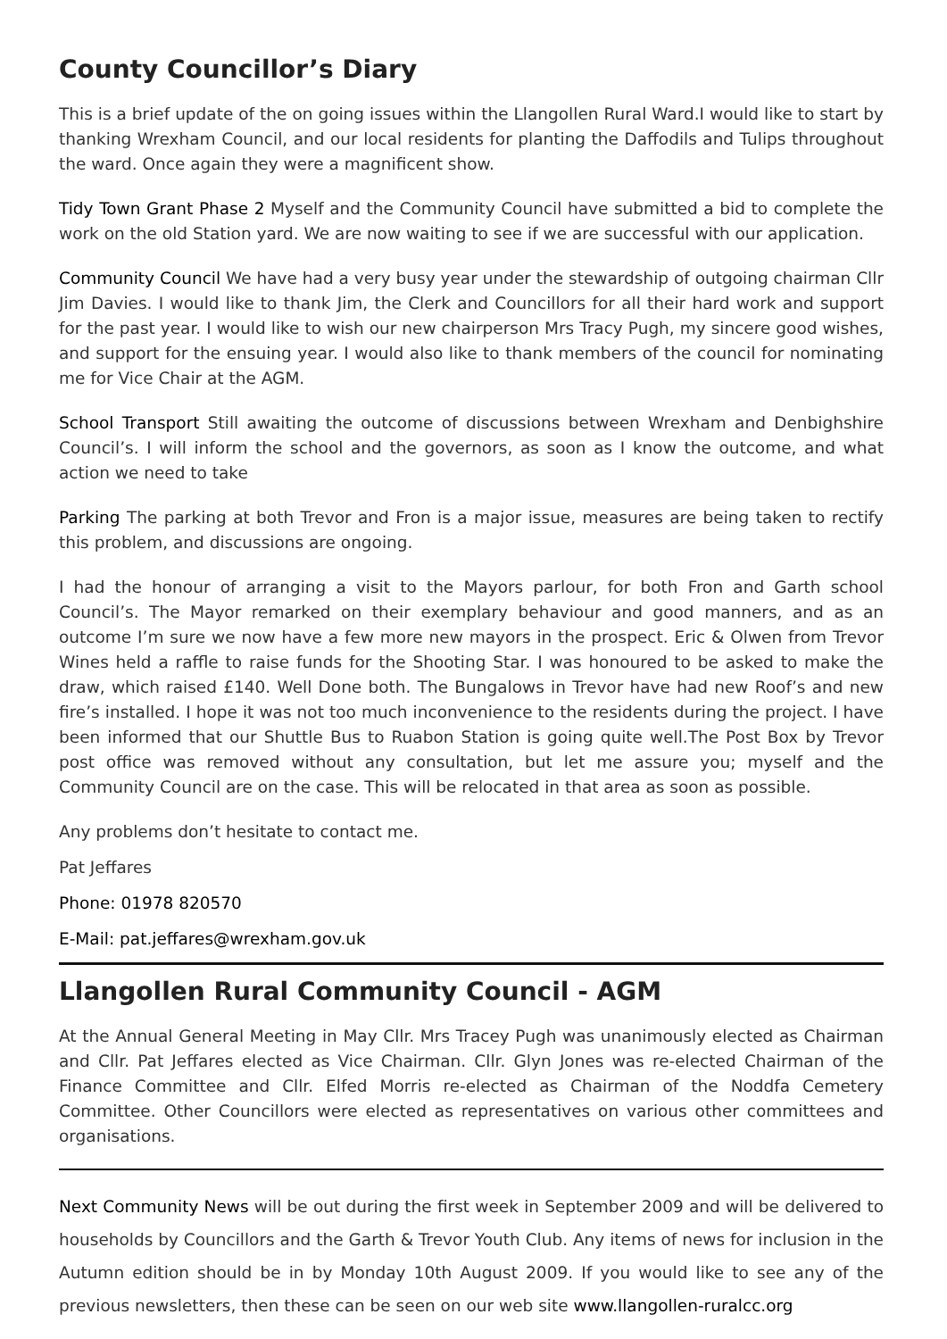County Councillor’s Diary
This is a brief update of the on going issues within the Llangollen Rural Ward.I would like to start by thanking Wrexham Council, and our local residents for planting the Daffodils and Tulips throughout the ward. Once again they were a magnificent show.
Tidy Town Grant Phase 2 Myself and the Community Council have submitted a bid to complete the work on the old Station yard. We are now waiting to see if we are successful with our application.
Community Council We have had a very busy year under the stewardship of outgoing chairman Cllr Jim Davies. I would like to thank Jim, the Clerk and Councillors for all their hard work and support for the past year. I would like to wish our new chairperson Mrs Tracy Pugh, my sincere good wishes, and support for the ensuing year. I would also like to thank members of the council for nominating me for Vice Chair at the AGM.
School Transport Still awaiting the outcome of discussions between Wrexham and Denbighshire Council’s. I will inform the school and the governors, as soon as I know the outcome, and what action we need to take
Parking The parking at both Trevor and Fron is a major issue, measures are being taken to rectify this problem, and discussions are ongoing.
I had the honour of arranging a visit to the Mayors parlour, for both Fron and Garth school Council’s. The Mayor remarked on their exemplary behaviour and good manners, and as an outcome I’m sure we now have a few more new mayors in the prospect. Eric & Olwen from Trevor Wines held a raffle to raise funds for the Shooting Star. I was honoured to be asked to make the draw, which raised £140. Well Done both. The Bungalows in Trevor have had new Roof’s and new fire’s installed. I hope it was not too much inconvenience to the residents during the project. I have been informed that our Shuttle Bus to Ruabon Station is going quite well.The Post Box by Trevor post office was removed without any consultation, but let me assure you; myself and the Community Council are on the case. This will be relocated in that area as soon as possible.
Any problems don’t hesitate to contact me.
Pat Jeffares
Phone: 01978 820570
E-Mail: pat.jeffares@wrexham.gov.uk
Llangollen Rural Community Council - AGM
At the Annual General Meeting in May Cllr. Mrs Tracey Pugh was unanimously elected as Chairman and Cllr. Pat Jeffares elected as Vice Chairman. Cllr. Glyn Jones was re-elected Chairman of the Finance Committee and Cllr. Elfed Morris re-elected as Chairman of the Noddfa Cemetery Committee. Other Councillors were elected as representatives on various other committees and organisations.
Next Community News will be out during the first week in September 2009 and will be delivered to households by Councillors and the Garth & Trevor Youth Club. Any items of news for inclusion in the Autumn edition should be in by Monday 10th August 2009. If you would like to see any of the previous newsletters, then these can be seen on our web site www.llangollen-ruralcc.org